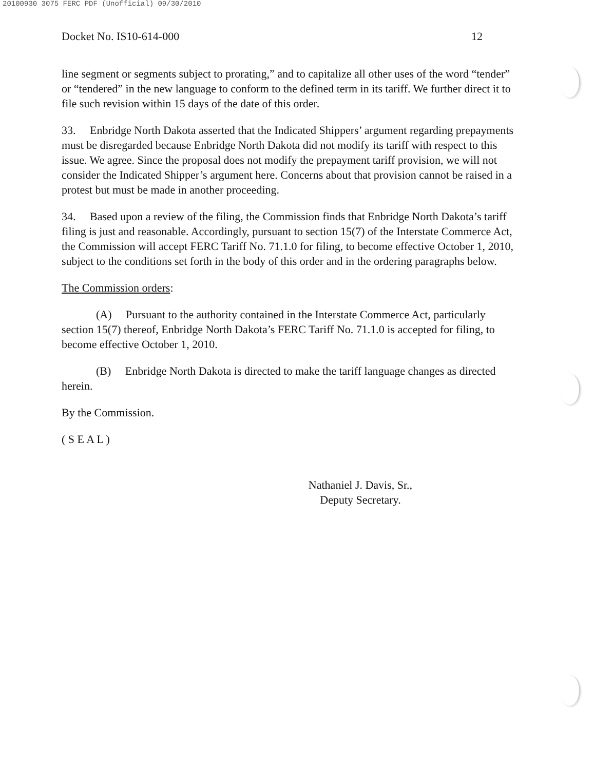20100930 3075 FERC PDF (Unofficial) 09/30/2010
Docket No. IS10-614-000 12
line segment or segments subject to prorating,” and to capitalize all other uses of the word “tender” or “tendered” in the new language to conform to the defined term in its tariff. We further direct it to file such revision within 15 days of the date of this order.
33. Enbridge North Dakota asserted that the Indicated Shippers’ argument regarding prepayments must be disregarded because Enbridge North Dakota did not modify its tariff with respect to this issue. We agree. Since the proposal does not modify the prepayment tariff provision, we will not consider the Indicated Shipper’s argument here. Concerns about that provision cannot be raised in a protest but must be made in another proceeding.
34. Based upon a review of the filing, the Commission finds that Enbridge North Dakota’s tariff filing is just and reasonable. Accordingly, pursuant to section 15(7) of the Interstate Commerce Act, the Commission will accept FERC Tariff No. 71.1.0 for filing, to become effective October 1, 2010, subject to the conditions set forth in the body of this order and in the ordering paragraphs below.
The Commission orders:
(A) Pursuant to the authority contained in the Interstate Commerce Act, particularly section 15(7) thereof, Enbridge North Dakota’s FERC Tariff No. 71.1.0 is accepted for filing, to become effective October 1, 2010.
(B) Enbridge North Dakota is directed to make the tariff language changes as directed herein.
By the Commission.
( S E A L )
Nathaniel J. Davis, Sr.,
Deputy Secretary.